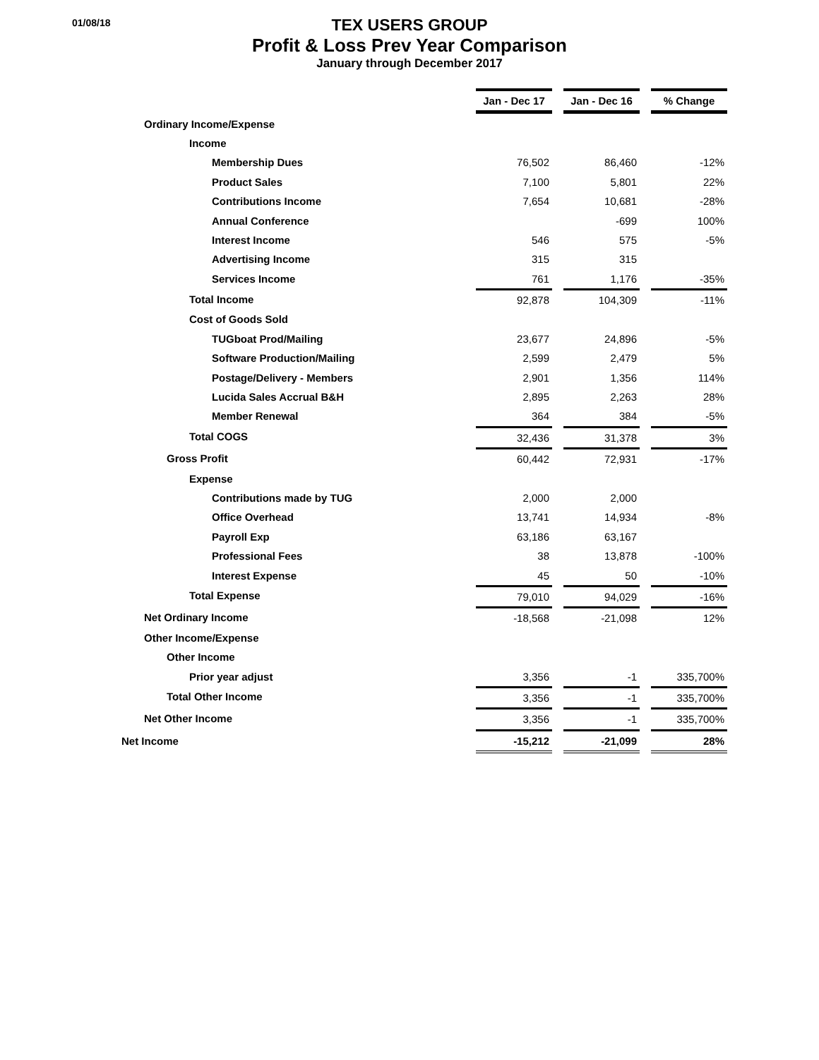01/08/18
TEX USERS GROUP
Profit & Loss Prev Year Comparison
January through December 2017
| | Jan - Dec 17 | | Jan - Dec 16 | | % Change |
| Ordinary Income/Expense | | | | | |
| Income | | | | | |
| Membership Dues | 76,502 | | 86,460 | | -12% |
| Product Sales | 7,100 | | 5,801 | | 22% |
| Contributions Income | 7,654 | | 10,681 | | -28% |
| Annual Conference | | | -699 | | 100% |
| Interest Income | 546 | | 575 | | -5% |
| Advertising Income | 315 | | 315 | | |
| Services Income | 761 | | 1,176 | | -35% |
| Total Income | 92,878 | | 104,309 | | -11% |
| Cost of Goods Sold | | | | | |
| TUGboat Prod/Mailing | 23,677 | | 24,896 | | -5% |
| Software Production/Mailing | 2,599 | | 2,479 | | 5% |
| Postage/Delivery - Members | 2,901 | | 1,356 | | 114% |
| Lucida Sales Accrual B&H | 2,895 | | 2,263 | | 28% |
| Member Renewal | 364 | | 384 | | -5% |
| Total COGS | 32,436 | | 31,378 | | 3% |
| Gross Profit | 60,442 | | 72,931 | | -17% |
| Expense | | | | | |
| Contributions made by TUG | 2,000 | | 2,000 | | |
| Office Overhead | 13,741 | | 14,934 | | -8% |
| Payroll Exp | 63,186 | | 63,167 | | |
| Professional Fees | 38 | | 13,878 | | -100% |
| Interest Expense | 45 | | 50 | | -10% |
| Total Expense | 79,010 | | 94,029 | | -16% |
| Net Ordinary Income | -18,568 | | -21,098 | | 12% |
| Other Income/Expense | | | | | |
| Other Income | | | | | |
| Prior year adjust | 3,356 | | -1 | | 335,700% |
| Total Other Income | 3,356 | | -1 | | 335,700% |
| Net Other Income | 3,356 | | -1 | | 335,700% |
| Net Income | -15,212 | | -21,099 | | 28% |